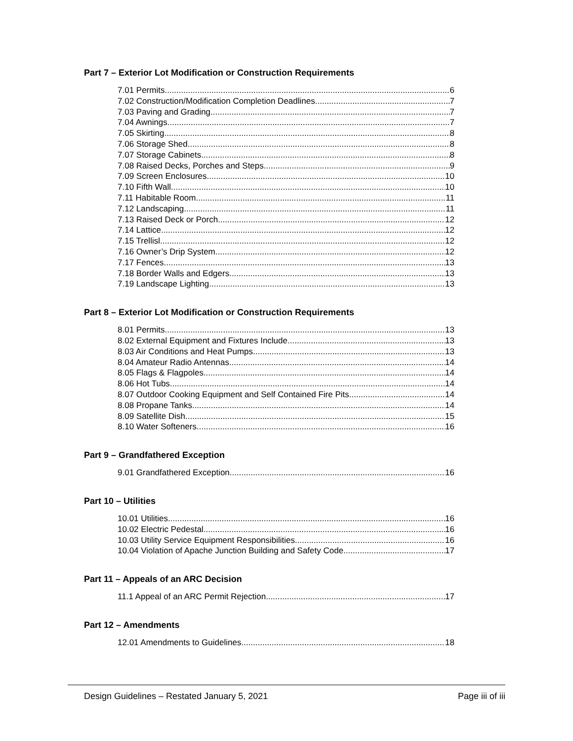Part 7 – Exterior Lot Modification or Construction Requirements
7.01 Permits 6
7.02 Construction/Modification Completion Deadlines 7
7.03 Paving and Grading 7
7.04 Awnings 7
7.05 Skirting 8
7.06 Storage Shed 8
7.07 Storage Cabinets 8
7.08 Raised Decks, Porches and Steps 9
7.09 Screen Enclosures 10
7.10 Fifth Wall 10
7.11 Habitable Room 11
7.12 Landscaping 11
7.13 Raised Deck or Porch 12
7.14 Lattice 12
7.15 Trellisl 12
7.16 Owner’s Drip System 12
7.17 Fences 13
7.18 Border Walls and Edgers 13
7.19 Landscape Lighting 13
Part 8 – Exterior Lot Modification or Construction Requirements
8.01 Permits 13
8.02 External Equipment and Fixtures Include 13
8.03 Air Conditions and Heat Pumps 13
8.04 Amateur Radio Antennas 14
8.05 Flags & Flagpoles 14
8.06 Hot Tubs 14
8.07 Outdoor Cooking Equipment and Self Contained Fire Pits 14
8.08 Propane Tanks 14
8.09 Satellite Dish 15
8.10 Water Softeners 16
Part 9 – Grandfathered Exception
9.01 Grandfathered Exception 16
Part 10 – Utilities
10.01 Utilities 16
10.02 Electric Pedestal 16
10.03 Utility Service Equipment Responsibilities 16
10.04 Violation of Apache Junction Building and Safety Code 17
Part 11 – Appeals of an ARC Decision
11.1 Appeal of an ARC Permit Rejection 17
Part 12 – Amendments
12.01 Amendments to Guidelines 18
Design Guidelines – Restated January 5, 2021 Page iii of iii